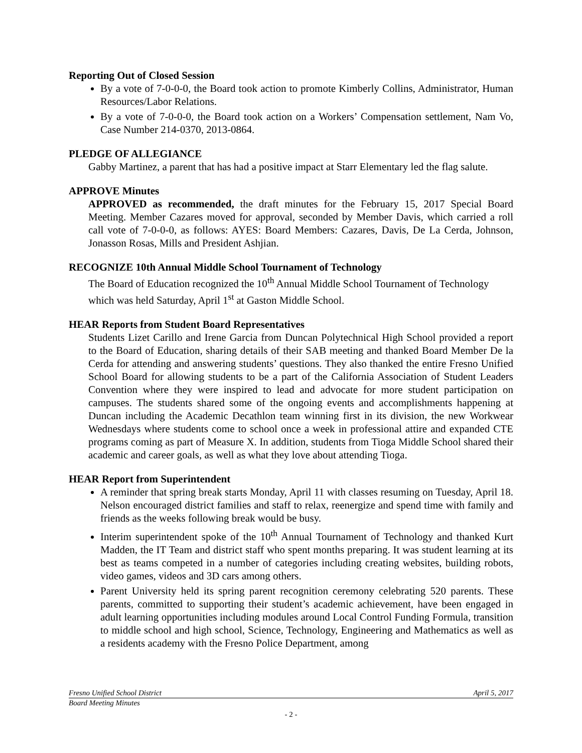Reporting Out of Closed Session
By a vote of 7-0-0-0, the Board took action to promote Kimberly Collins, Administrator, Human Resources/Labor Relations.
By a vote of 7-0-0-0, the Board took action on a Workers’ Compensation settlement, Nam Vo, Case Number 214-0370, 2013-0864.
PLEDGE OF ALLEGIANCE
Gabby Martinez, a parent that has had a positive impact at Starr Elementary led the flag salute.
APPROVE Minutes
APPROVED as recommended, the draft minutes for the February 15, 2017 Special Board Meeting. Member Cazares moved for approval, seconded by Member Davis, which carried a roll call vote of 7-0-0-0, as follows: AYES: Board Members: Cazares, Davis, De La Cerda, Johnson, Jonasson Rosas, Mills and President Ashjian.
RECOGNIZE 10th Annual Middle School Tournament of Technology
The Board of Education recognized the 10<sup>th</sup> Annual Middle School Tournament of Technology which was held Saturday, April 1<sup>st</sup> at Gaston Middle School.
HEAR Reports from Student Board Representatives
Students Lizet Carillo and Irene Garcia from Duncan Polytechnical High School provided a report to the Board of Education, sharing details of their SAB meeting and thanked Board Member De la Cerda for attending and answering students’ questions. They also thanked the entire Fresno Unified School Board for allowing students to be a part of the California Association of Student Leaders Convention where they were inspired to lead and advocate for more student participation on campuses. The students shared some of the ongoing events and accomplishments happening at Duncan including the Academic Decathlon team winning first in its division, the new Workwear Wednesdays where students come to school once a week in professional attire and expanded CTE programs coming as part of Measure X. In addition, students from Tioga Middle School shared their academic and career goals, as well as what they love about attending Tioga.
HEAR Report from Superintendent
A reminder that spring break starts Monday, April 11 with classes resuming on Tuesday, April 18. Nelson encouraged district families and staff to relax, reenergize and spend time with family and friends as the weeks following break would be busy.
Interim superintendent spoke of the 10<sup>th</sup> Annual Tournament of Technology and thanked Kurt Madden, the IT Team and district staff who spent months preparing. It was student learning at its best as teams competed in a number of categories including creating websites, building robots, video games, videos and 3D cars among others.
Parent University held its spring parent recognition ceremony celebrating 520 parents. These parents, committed to supporting their student’s academic achievement, have been engaged in adult learning opportunities including modules around Local Control Funding Formula, transition to middle school and high school, Science, Technology, Engineering and Mathematics as well as a residents academy with the Fresno Police Department, among
Fresno Unified School District April 5, 2017
Board Meeting Minutes
- 2 -